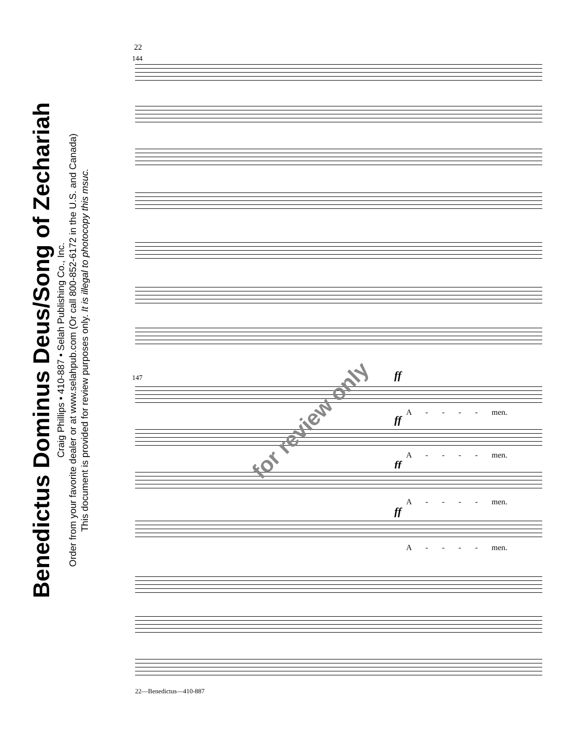Benedictus Dominus Deus/Song of Zechariah
Craig Phillips • 410-887 • Selah Publishing Co., Inc.
Order from your favorite dealer or at www.selahpub.com (Or call 800-852-6172 in the U.S. and Canada)
This document is provided for review purposes only. It is illegal to photocopy this msuc.
22
144
147 ff
A - - - - men.
ff
A - - - - men.
ff
A - - - - men.
ff
A - - - - men.
for review only
22—Benedictus—410-887